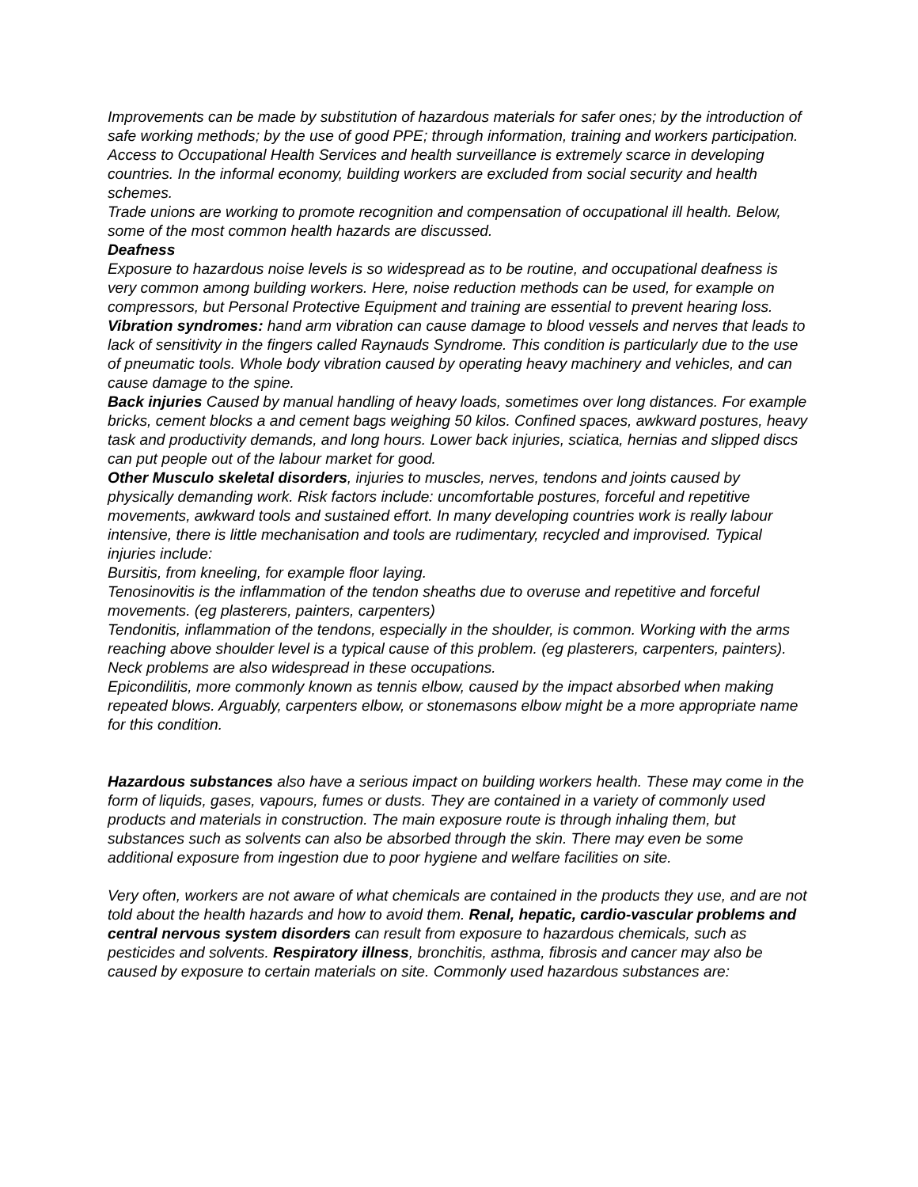Improvements can be made by substitution of hazardous materials for safer ones; by the introduction of safe working methods; by the use of good PPE; through information, training and workers participation.
Access to Occupational Health Services and health surveillance is extremely scarce in developing countries. In the informal economy, building workers are excluded from social security and health schemes.
Trade unions are working to promote recognition and compensation of occupational ill health. Below, some of the most common health hazards are discussed.
Deafness
Exposure to hazardous noise levels is so widespread as to be routine, and occupational deafness is very common among building workers. Here, noise reduction methods can be used, for example on compressors, but Personal Protective Equipment and training are essential to prevent hearing loss.
Vibration syndromes: hand arm vibration can cause damage to blood vessels and nerves that leads to lack of sensitivity in the fingers called Raynauds Syndrome. This condition is particularly due to the use of pneumatic tools. Whole body vibration caused by operating heavy machinery and vehicles, and can cause damage to the spine.
Back injuries Caused by manual handling of heavy loads, sometimes over long distances. For example bricks, cement blocks a and cement bags weighing 50 kilos. Confined spaces, awkward postures, heavy task and productivity demands, and long hours. Lower back injuries, sciatica, hernias and slipped discs can put people out of the labour market for good.
Other Musculo skeletal disorders, injuries to muscles, nerves, tendons and joints caused by physically demanding work. Risk factors include: uncomfortable postures, forceful and repetitive movements, awkward tools and sustained effort. In many developing countries work is really labour intensive, there is little mechanisation and tools are rudimentary, recycled and improvised. Typical injuries include:
Bursitis, from kneeling, for example floor laying.
Tenosinovitis is the inflammation of the tendon sheaths due to overuse and repetitive and forceful movements. (eg plasterers, painters, carpenters)
Tendonitis, inflammation of the tendons, especially in the shoulder, is common. Working with the arms reaching above shoulder level is a typical cause of this problem. (eg plasterers, carpenters, painters). Neck problems are also widespread in these occupations.
Epicondilitis, more commonly known as tennis elbow, caused by the impact absorbed when making repeated blows. Arguably, carpenters elbow, or stonemasons elbow might be a more appropriate name for this condition.
Hazardous substances also have a serious impact on building workers health. These may come in the form of liquids, gases, vapours, fumes or dusts. They are contained in a variety of commonly used products and materials in construction. The main exposure route is through inhaling them, but substances such as solvents can also be absorbed through the skin. There may even be some additional exposure from ingestion due to poor hygiene and welfare facilities on site.
Very often, workers are not aware of what chemicals are contained in the products they use, and are not told about the health hazards and how to avoid them. Renal, hepatic, cardio-vascular problems and central nervous system disorders can result from exposure to hazardous chemicals, such as pesticides and solvents. Respiratory illness, bronchitis, asthma, fibrosis and cancer may also be caused by exposure to certain materials on site. Commonly used hazardous substances are: